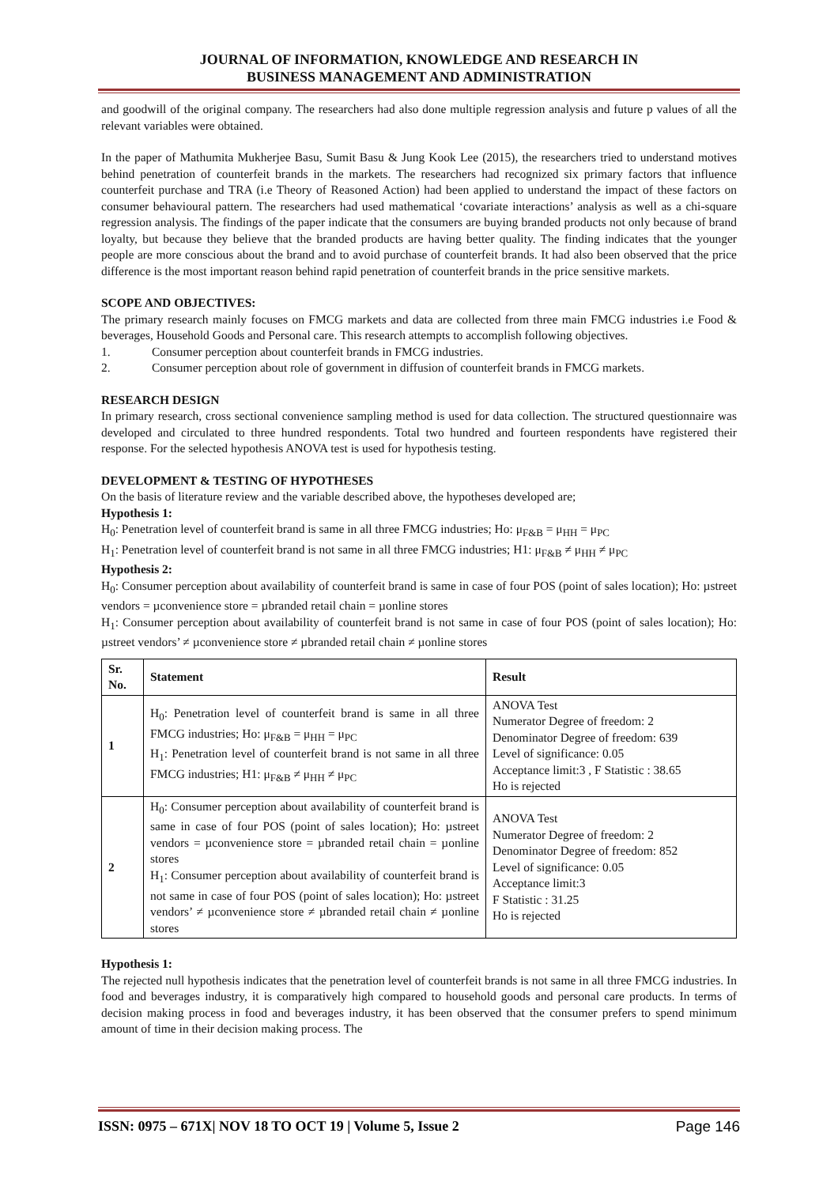JOURNAL OF INFORMATION, KNOWLEDGE AND RESEARCH IN
BUSINESS MANAGEMENT AND ADMINISTRATION
and goodwill of the original company. The researchers had also done multiple regression analysis and future p values of all the relevant variables were obtained.
In the paper of Mathumita Mukherjee Basu, Sumit Basu & Jung Kook Lee (2015), the researchers tried to understand motives behind penetration of counterfeit brands in the markets. The researchers had recognized six primary factors that influence counterfeit purchase and TRA (i.e Theory of Reasoned Action) had been applied to understand the impact of these factors on consumer behavioural pattern. The researchers had used mathematical ‘covariate interactions’ analysis as well as a chi-square regression analysis. The findings of the paper indicate that the consumers are buying branded products not only because of brand loyalty, but because they believe that the branded products are having better quality. The finding indicates that the younger people are more conscious about the brand and to avoid purchase of counterfeit brands. It had also been observed that the price difference is the most important reason behind rapid penetration of counterfeit brands in the price sensitive markets.
SCOPE AND OBJECTIVES:
The primary research mainly focuses on FMCG markets and data are collected from three main FMCG industries i.e Food & beverages, Household Goods and Personal care. This research attempts to accomplish following objectives.
1. Consumer perception about counterfeit brands in FMCG industries.
2. Consumer perception about role of government in diffusion of counterfeit brands in FMCG markets.
RESEARCH DESIGN
In primary research, cross sectional convenience sampling method is used for data collection. The structured questionnaire was developed and circulated to three hundred respondents. Total two hundred and fourteen respondents have registered their response. For the selected hypothesis ANOVA test is used for hypothesis testing.
DEVELOPMENT & TESTING OF HYPOTHESES
On the basis of literature review and the variable described above, the hypotheses developed are;
Hypothesis 1:
H<sub>0</sub>: Penetration level of counterfeit brand is same in all three FMCG industries; Ho: μ<sub>F&B</sub> = μ<sub>HH</sub> = μ<sub>PC</sub>
H<sub>1</sub>: Penetration level of counterfeit brand is not same in all three FMCG industries; H1: μ<sub>F&B</sub> ≠ μ<sub>HH</sub> ≠ μ<sub>PC</sub>
Hypothesis 2:
H<sub>0</sub>: Consumer perception about availability of counterfeit brand is same in case of four POS (point of sales location); Ho: µstreet vendors = µconvenience store = µbranded retail chain = µonline stores
H<sub>1</sub>: Consumer perception about availability of counterfeit brand is not same in case of four POS (point of sales location); Ho: µstreet vendors’ ≠ µconvenience store ≠ µbranded retail chain ≠ µonline stores
| Sr. No. | Statement | Result |
| --- | --- | --- |
| 1 | H<sub>0</sub>: Penetration level of counterfeit brand is same in all three FMCG industries; Ho: μ<sub>F&B</sub> = μ<sub>HH</sub> = μ<sub>PC</sub> H<sub>1</sub>: Penetration level of counterfeit brand is not same in all three FMCG industries; H1: μ<sub>F&B</sub> ≠ μ<sub>HH</sub> ≠ μ<sub>PC</sub> | ANOVA Test Numerator Degree of freedom: 2 Denominator Degree of freedom: 639 Level of significance: 0.05 Acceptance limit:3 , F Statistic : 38.65 Ho is rejected |
| 2 | H<sub>0</sub>: Consumer perception about availability of counterfeit brand is same in case of four POS (point of sales location); Ho: µstreet vendors = µconvenience store = µbranded retail chain = µonline stores H<sub>1</sub>: Consumer perception about availability of counterfeit brand is not same in case of four POS (point of sales location); Ho: µstreet vendors’ ≠ µconvenience store ≠ µbranded retail chain ≠ µonline stores | ANOVA Test Numerator Degree of freedom: 2 Denominator Degree of freedom: 852 Level of significance: 0.05 Acceptance limit:3 F Statistic : 31.25 Ho is rejected |
Hypothesis 1:
The rejected null hypothesis indicates that the penetration level of counterfeit brands is not same in all three FMCG industries. In food and beverages industry, it is comparatively high compared to household goods and personal care products. In terms of decision making process in food and beverages industry, it has been observed that the consumer prefers to spend minimum amount of time in their decision making process. The
ISSN: 0975 – 671X| NOV 18 TO OCT 19 | Volume 5, Issue 2 Page 146